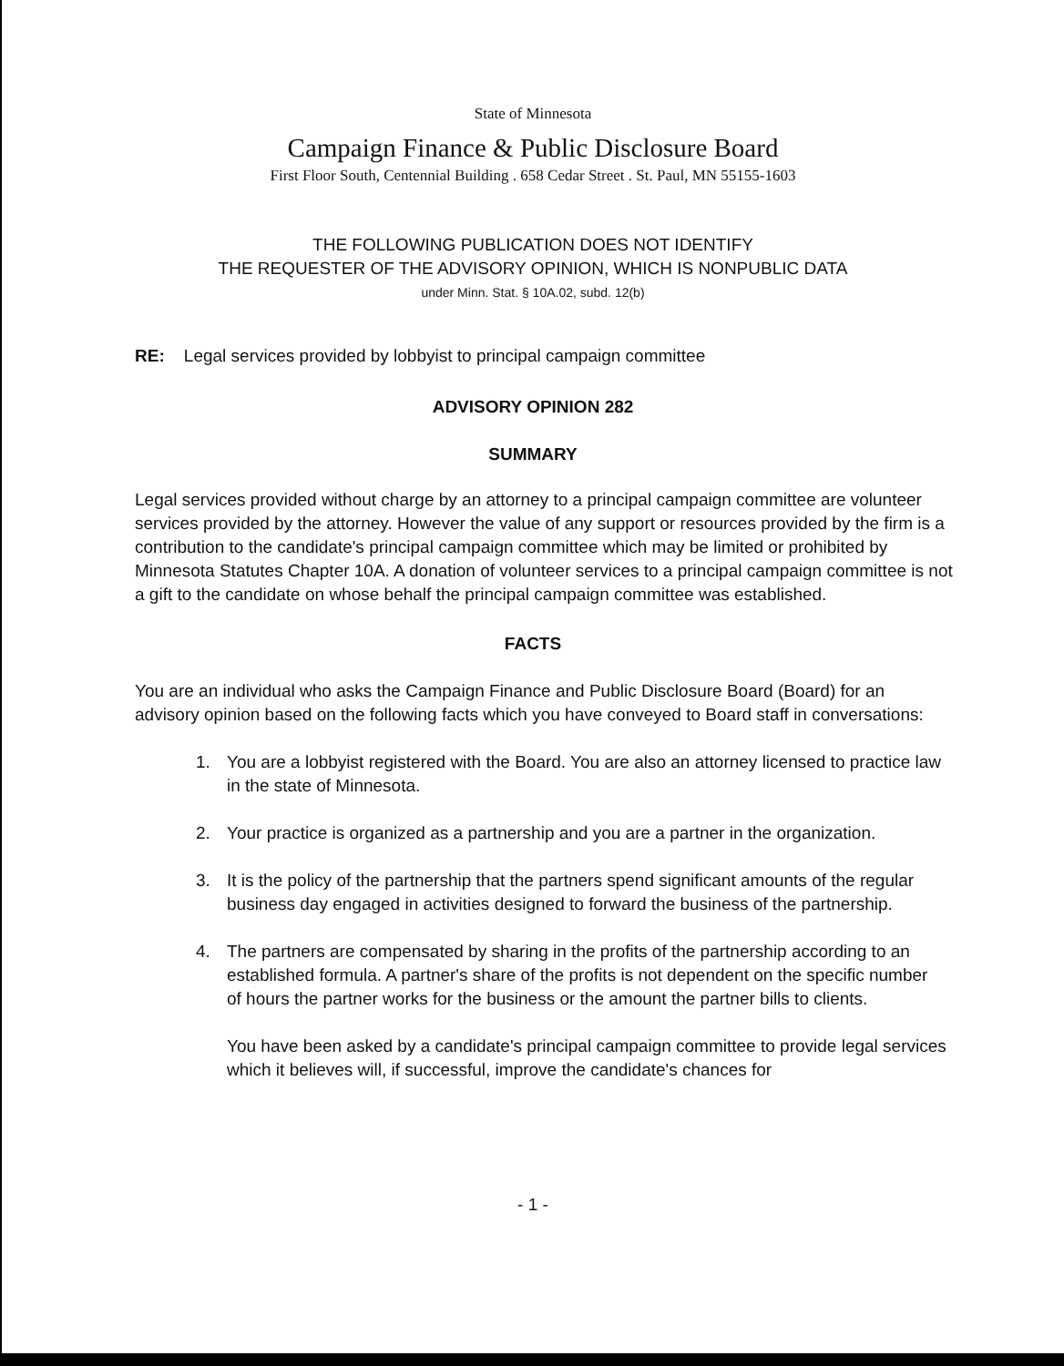State of Minnesota
Campaign Finance & Public Disclosure Board
First Floor South, Centennial Building . 658 Cedar Street . St. Paul, MN 55155-1603
THE FOLLOWING PUBLICATION DOES NOT IDENTIFY
THE REQUESTER OF THE ADVISORY OPINION, WHICH IS NONPUBLIC DATA
under Minn. Stat. § 10A.02, subd. 12(b)
RE: Legal services provided by lobbyist to principal campaign committee
ADVISORY OPINION 282
SUMMARY
Legal services provided without charge by an attorney to a principal campaign committee are volunteer services provided by the attorney. However the value of any support or resources provided by the firm is a contribution to the candidate's principal campaign committee which may be limited or prohibited by Minnesota Statutes Chapter 10A. A donation of volunteer services to a principal campaign committee is not a gift to the candidate on whose behalf the principal campaign committee was established.
FACTS
You are an individual who asks the Campaign Finance and Public Disclosure Board (Board) for an advisory opinion based on the following facts which you have conveyed to Board staff in conversations:
1. You are a lobbyist registered with the Board. You are also an attorney licensed to practice law in the state of Minnesota.
2. Your practice is organized as a partnership and you are a partner in the organization.
3. It is the policy of the partnership that the partners spend significant amounts of the regular business day engaged in activities designed to forward the business of the partnership.
4. The partners are compensated by sharing in the profits of the partnership according to an established formula. A partner's share of the profits is not dependent on the specific number of hours the partner works for the business or the amount the partner bills to clients.
You have been asked by a candidate's principal campaign committee to provide legal services which it believes will, if successful, improve the candidate's chances for
- 1 -